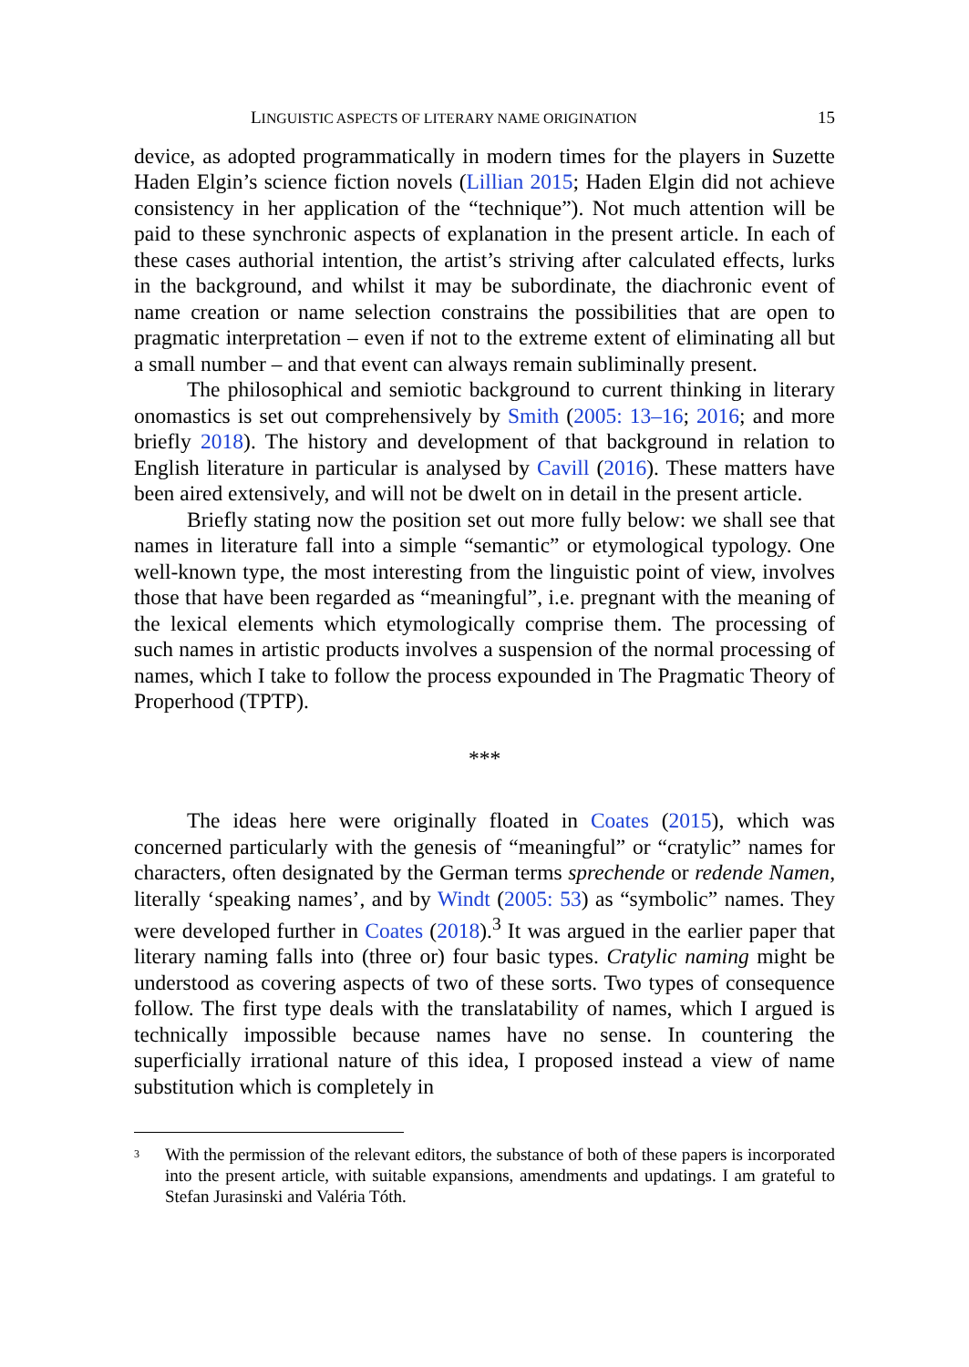LINGUISTIC ASPECTS OF LITERARY NAME ORIGINATION 15
device, as adopted programmatically in modern times for the players in Suzette Haden Elgin’s science fiction novels (Lillian 2015; Haden Elgin did not achieve consistency in her application of the “technique”). Not much attention will be paid to these synchronic aspects of explanation in the present article. In each of these cases authorial intention, the artist’s striving after calculated effects, lurks in the background, and whilst it may be subordinate, the diachronic event of name creation or name selection constrains the possibilities that are open to pragmatic interpretation – even if not to the extreme extent of eliminating all but a small number – and that event can always remain subliminally present.
The philosophical and semiotic background to current thinking in literary onomastics is set out comprehensively by Smith (2005: 13–16; 2016; and more briefly 2018). The history and development of that background in relation to English literature in particular is analysed by Cavill (2016). These matters have been aired extensively, and will not be dwelt on in detail in the present article.
Briefly stating now the position set out more fully below: we shall see that names in literature fall into a simple “semantic” or etymological typology. One well-known type, the most interesting from the linguistic point of view, involves those that have been regarded as “meaningful”, i.e. pregnant with the meaning of the lexical elements which etymologically comprise them. The processing of such names in artistic products involves a suspension of the normal processing of names, which I take to follow the process expounded in The Pragmatic Theory of Properhood (TPTP).
***
The ideas here were originally floated in Coates (2015), which was concerned particularly with the genesis of “meaningful” or “cratylic” names for characters, often designated by the German terms sprechende or redende Namen, literally ‘speaking names’, and by Windt (2005: 53) as “symbolic” names. They were developed further in Coates (2018).<sup>3</sup> It was argued in the earlier paper that literary naming falls into (three or) four basic types. Cratylic naming might be understood as covering aspects of two of these sorts. Two types of consequence follow. The first type deals with the translatability of names, which I argued is technically impossible because names have no sense. In countering the superficially irrational nature of this idea, I proposed instead a view of name substitution which is completely in
<sup>3</sup>
With the permission of the relevant editors, the substance of both of these papers is incorporated into the present article, with suitable expansions, amendments and updatings. I am grateful to Stefan Jurasinski and Valéria Tóth.